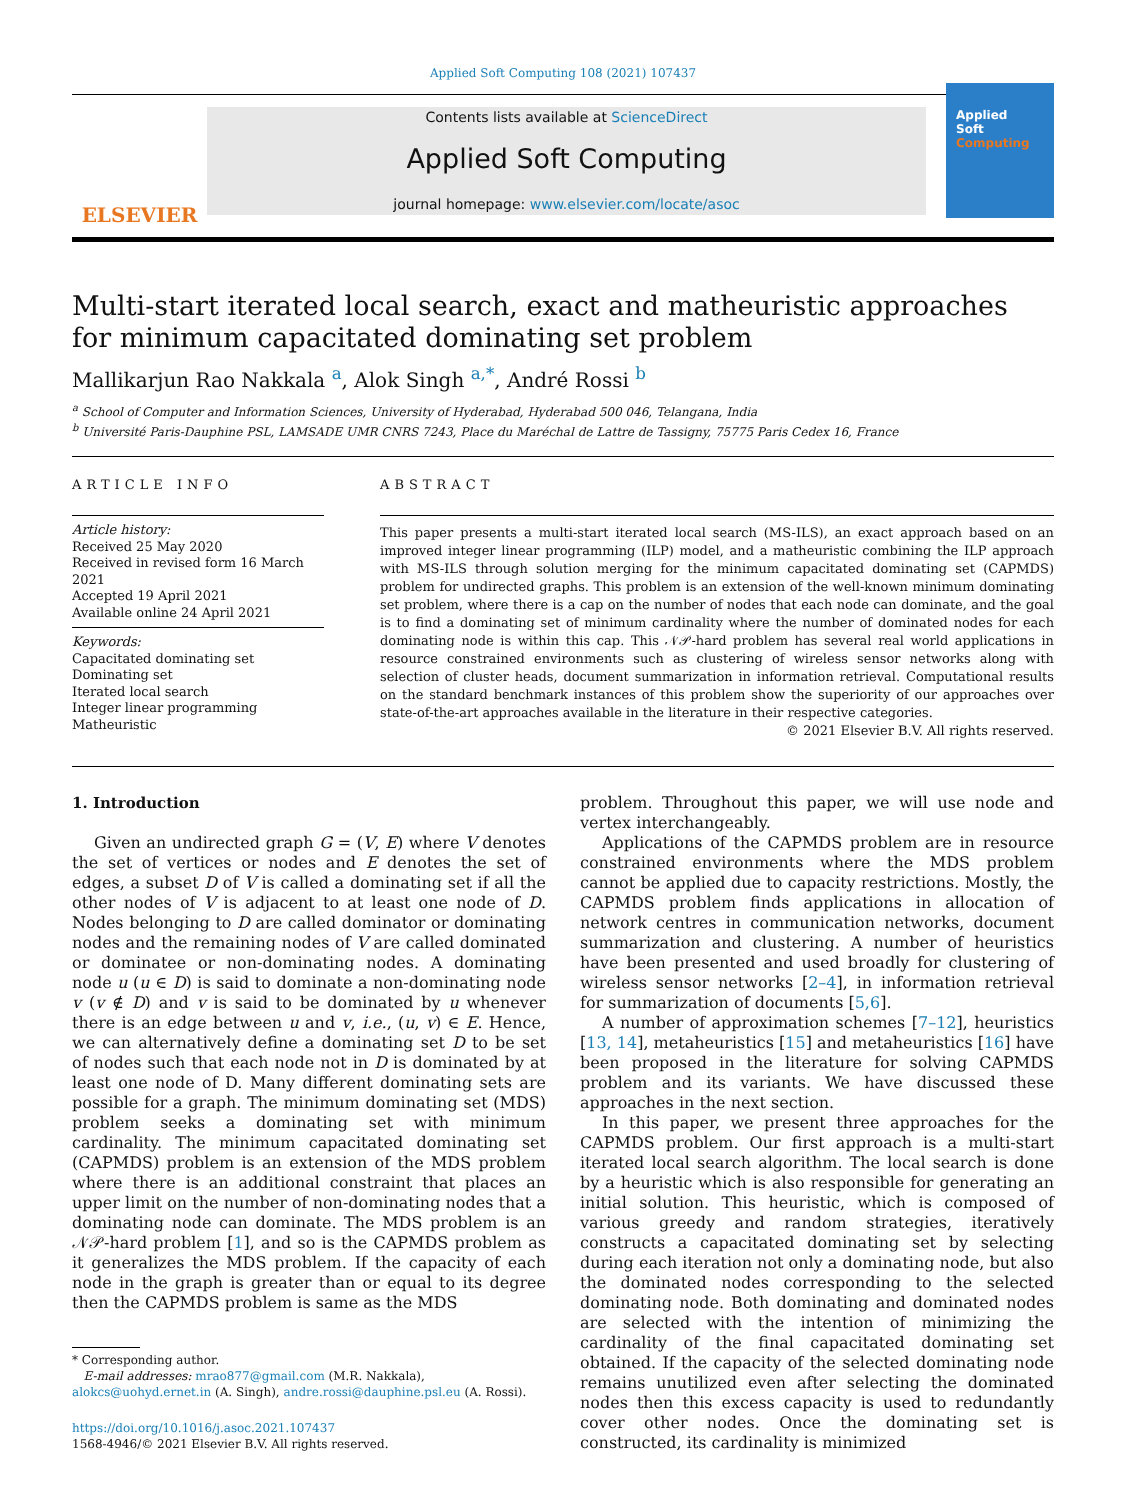Applied Soft Computing 108 (2021) 107437
ELSEVIER
Contents lists available at ScienceDirect
Applied Soft Computing
journal homepage: www.elsevier.com/locate/asoc
Applied
Soft
Computing
Multi-start iterated local search, exact and matheuristic approaches for minimum capacitated dominating set problem
Mallikarjun Rao Nakkala <sup>a</sup>, Alok Singh <sup>a,*</sup>, André Rossi <sup>b</sup>
<sup>a</sup> School of Computer and Information Sciences, University of Hyderabad, Hyderabad 500 046, Telangana, India
<sup>b</sup> Université Paris-Dauphine PSL, LAMSADE UMR CNRS 7243, Place du Maréchal de Lattre de Tassigny, 75775 Paris Cedex 16, France
ARTICLE INFO
Article history:
Received 25 May 2020
Received in revised form 16 March 2021
Accepted 19 April 2021
Available online 24 April 2021
Keywords:
Capacitated dominating set
Dominating set
Iterated local search
Integer linear programming
Matheuristic
ABSTRACT
This paper presents a multi-start iterated local search (MS-ILS), an exact approach based on an improved integer linear programming (ILP) model, and a matheuristic combining the ILP approach with MS-ILS through solution merging for the minimum capacitated dominating set (CAPMDS) problem for undirected graphs. This problem is an extension of the well-known minimum dominating set problem, where there is a cap on the number of nodes that each node can dominate, and the goal is to find a dominating set of minimum cardinality where the number of dominated nodes for each dominating node is within this cap. This 𝒩𝒫-hard problem has several real world applications in resource constrained environments such as clustering of wireless sensor networks along with selection of cluster heads, document summarization in information retrieval. Computational results on the standard benchmark instances of this problem show the superiority of our approaches over state-of-the-art approaches available in the literature in their respective categories.
© 2021 Elsevier B.V. All rights reserved.
1. Introduction
Given an undirected graph G = (V, E) where V denotes the set of vertices or nodes and E denotes the set of edges, a subset D of V is called a dominating set if all the other nodes of V is adjacent to at least one node of D. Nodes belonging to D are called dominator or dominating nodes and the remaining nodes of V are called dominated or dominatee or non-dominating nodes. A dominating node u (u ∈ D) is said to dominate a non-dominating node v (v ∉ D) and v is said to be dominated by u whenever there is an edge between u and v, i.e., (u, v) ∈ E. Hence, we can alternatively define a dominating set D to be set of nodes such that each node not in D is dominated by at least one node of D. Many different dominating sets are possible for a graph. The minimum dominating set (MDS) problem seeks a dominating set with minimum cardinality. The minimum capacitated dominating set (CAPMDS) problem is an extension of the MDS problem where there is an additional constraint that places an upper limit on the number of non-dominating nodes that a dominating node can dominate. The MDS problem is an 𝒩𝒫-hard problem [1], and so is the CAPMDS problem as it generalizes the MDS problem. If the capacity of each node in the graph is greater than or equal to its degree then the CAPMDS problem is same as the MDS
* Corresponding author.
E-mail addresses: mrao877@gmail.com (M.R. Nakkala),
alokcs@uohyd.ernet.in (A. Singh), andre.rossi@dauphine.psl.eu (A. Rossi).
https://doi.org/10.1016/j.asoc.2021.107437
1568-4946/© 2021 Elsevier B.V. All rights reserved.
problem. Throughout this paper, we will use node and vertex interchangeably.
Applications of the CAPMDS problem are in resource constrained environments where the MDS problem cannot be applied due to capacity restrictions. Mostly, the CAPMDS problem finds applications in allocation of network centres in communication networks, document summarization and clustering. A number of heuristics have been presented and used broadly for clustering of wireless sensor networks [2–4], in information retrieval for summarization of documents [5,6].
A number of approximation schemes [7–12], heuristics [13, 14], metaheuristics [15] and metaheuristics [16] have been proposed in the literature for solving CAPMDS problem and its variants. We have discussed these approaches in the next section.
In this paper, we present three approaches for the CAPMDS problem. Our first approach is a multi-start iterated local search algorithm. The local search is done by a heuristic which is also responsible for generating an initial solution. This heuristic, which is composed of various greedy and random strategies, iteratively constructs a capacitated dominating set by selecting during each iteration not only a dominating node, but also the dominated nodes corresponding to the selected dominating node. Both dominating and dominated nodes are selected with the intention of minimizing the cardinality of the final capacitated dominating set obtained. If the capacity of the selected dominating node remains unutilized even after selecting the dominated nodes then this excess capacity is used to redundantly cover other nodes. Once the dominating set is constructed, its cardinality is minimized